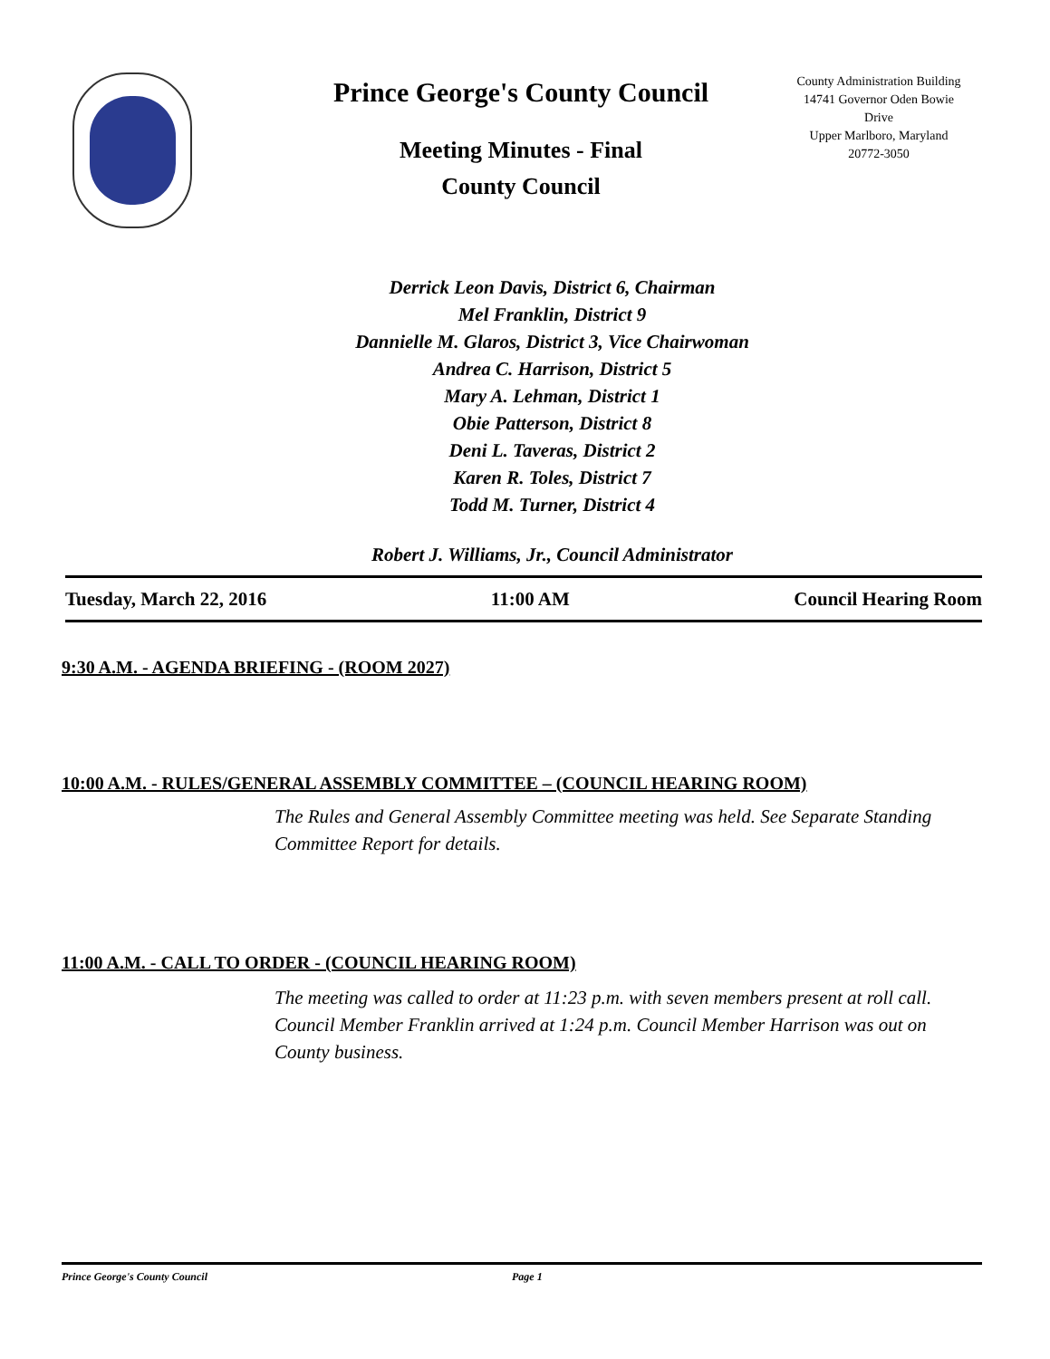Prince George's County Council
Meeting Minutes - Final
County Council
County Administration Building
14741 Governor Oden Bowie
Drive
Upper Marlboro, Maryland
20772-3050
Derrick Leon Davis, District 6, Chairman
Mel Franklin, District 9
Dannielle M. Glaros, District 3, Vice Chairwoman
Andrea C. Harrison, District 5
Mary A. Lehman, District 1
Obie Patterson, District 8
Deni L. Taveras, District 2
Karen R. Toles, District 7
Todd M. Turner, District 4
Robert J. Williams, Jr., Council Administrator
Tuesday, March 22, 2016 11:00 AM Council Hearing Room
9:30 A.M. - AGENDA BRIEFING - (ROOM 2027)
10:00 A.M. - RULES/GENERAL ASSEMBLY COMMITTEE – (COUNCIL HEARING ROOM)
The Rules and General Assembly Committee meeting was held. See Separate Standing Committee Report for details.
11:00 A.M. - CALL TO ORDER - (COUNCIL HEARING ROOM)
The meeting was called to order at 11:23 p.m. with seven members present at roll call. Council Member Franklin arrived at 1:24 p.m. Council Member Harrison was out on County business.
Prince George's County Council Page 1